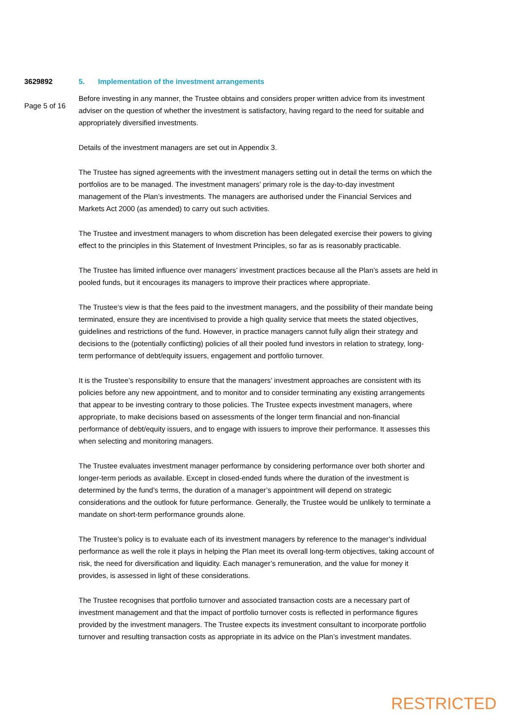3629892
Page 5 of 16
5. Implementation of the investment arrangements
Before investing in any manner, the Trustee obtains and considers proper written advice from its investment adviser on the question of whether the investment is satisfactory, having regard to the need for suitable and appropriately diversified investments.
Details of the investment managers are set out in Appendix 3.
The Trustee has signed agreements with the investment managers setting out in detail the terms on which the portfolios are to be managed. The investment managers’ primary role is the day-to-day investment management of the Plan’s investments. The managers are authorised under the Financial Services and Markets Act 2000 (as amended) to carry out such activities.
The Trustee and investment managers to whom discretion has been delegated exercise their powers to giving effect to the principles in this Statement of Investment Principles, so far as is reasonably practicable.
The Trustee has limited influence over managers’ investment practices because all the Plan’s assets are held in pooled funds, but it encourages its managers to improve their practices where appropriate.
The Trustee‘s view is that the fees paid to the investment managers, and the possibility of their mandate being terminated, ensure they are incentivised to provide a high quality service that meets the stated objectives, guidelines and restrictions of the fund. However, in practice managers cannot fully align their strategy and decisions to the (potentially conflicting) policies of all their pooled fund investors in relation to strategy, long-term performance of debt/equity issuers, engagement and portfolio turnover.
It is the Trustee’s responsibility to ensure that the managers’ investment approaches are consistent with its policies before any new appointment, and to monitor and to consider terminating any existing arrangements that appear to be investing contrary to those policies. The Trustee expects investment managers, where appropriate, to make decisions based on assessments of the longer term financial and non-financial performance of debt/equity issuers, and to engage with issuers to improve their performance. It assesses this when selecting and monitoring managers.
The Trustee evaluates investment manager performance by considering performance over both shorter and longer-term periods as available. Except in closed-ended funds where the duration of the investment is determined by the fund’s terms, the duration of a manager’s appointment will depend on strategic considerations and the outlook for future performance. Generally, the Trustee would be unlikely to terminate a mandate on short-term performance grounds alone.
The Trustee’s policy is to evaluate each of its investment managers by reference to the manager’s individual performance as well the role it plays in helping the Plan meet its overall long-term objectives, taking account of risk, the need for diversification and liquidity. Each manager’s remuneration, and the value for money it provides, is assessed in light of these considerations.
The Trustee recognises that portfolio turnover and associated transaction costs are a necessary part of investment management and that the impact of portfolio turnover costs is reflected in performance figures provided by the investment managers. The Trustee expects its investment consultant to incorporate portfolio turnover and resulting transaction costs as appropriate in its advice on the Plan’s investment mandates.
RESTRICTED